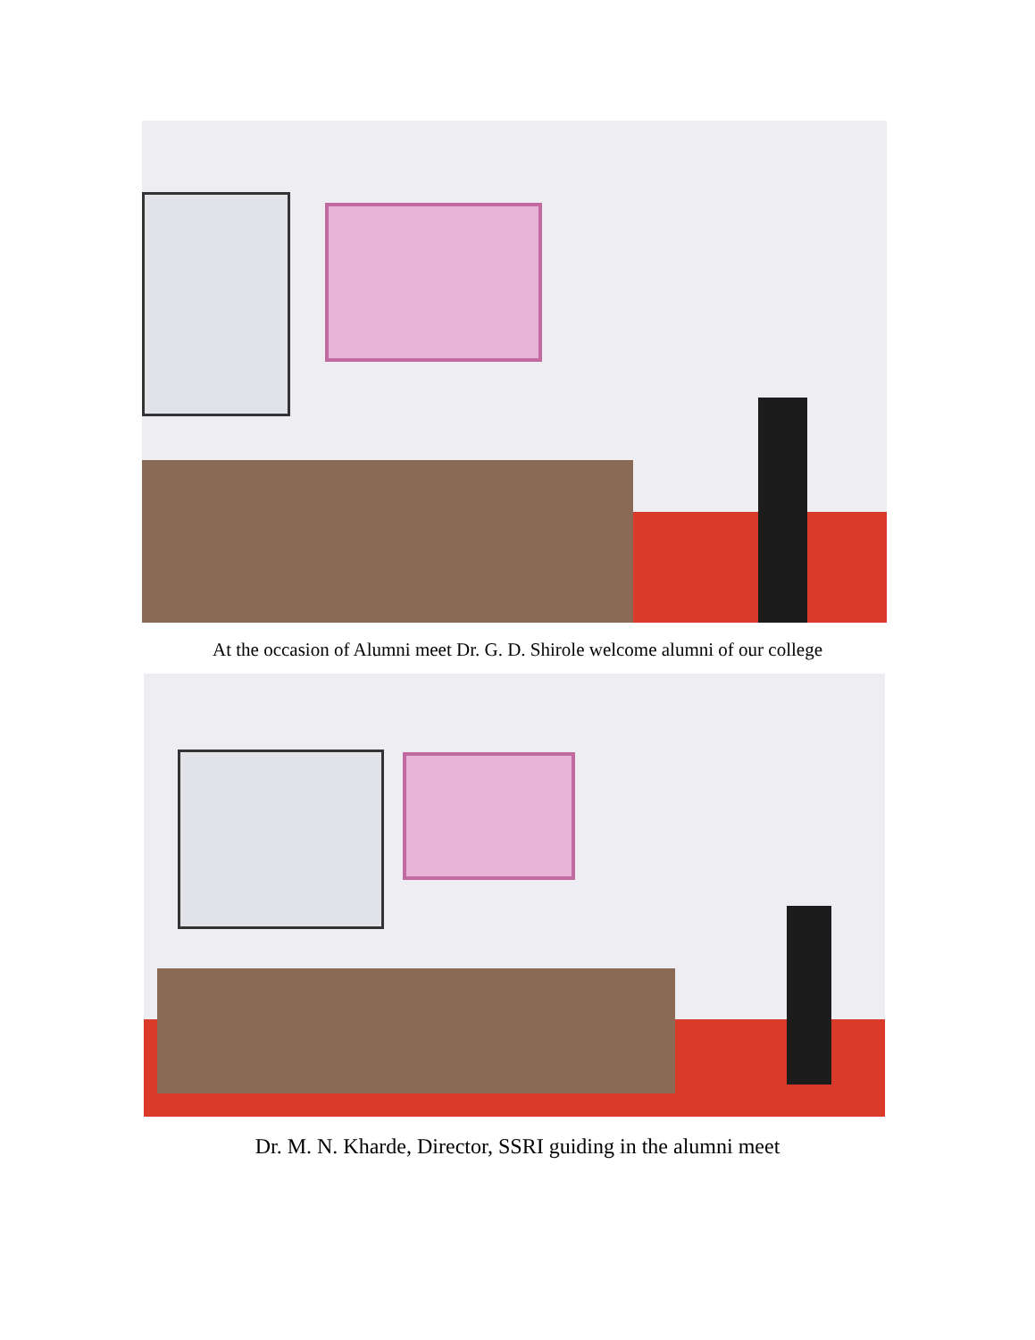At the occasion of Alumni meet Dr. G. D. Shirole welcome alumni of our college
Dr. M. N. Kharde, Director, SSRI guiding in the alumni meet